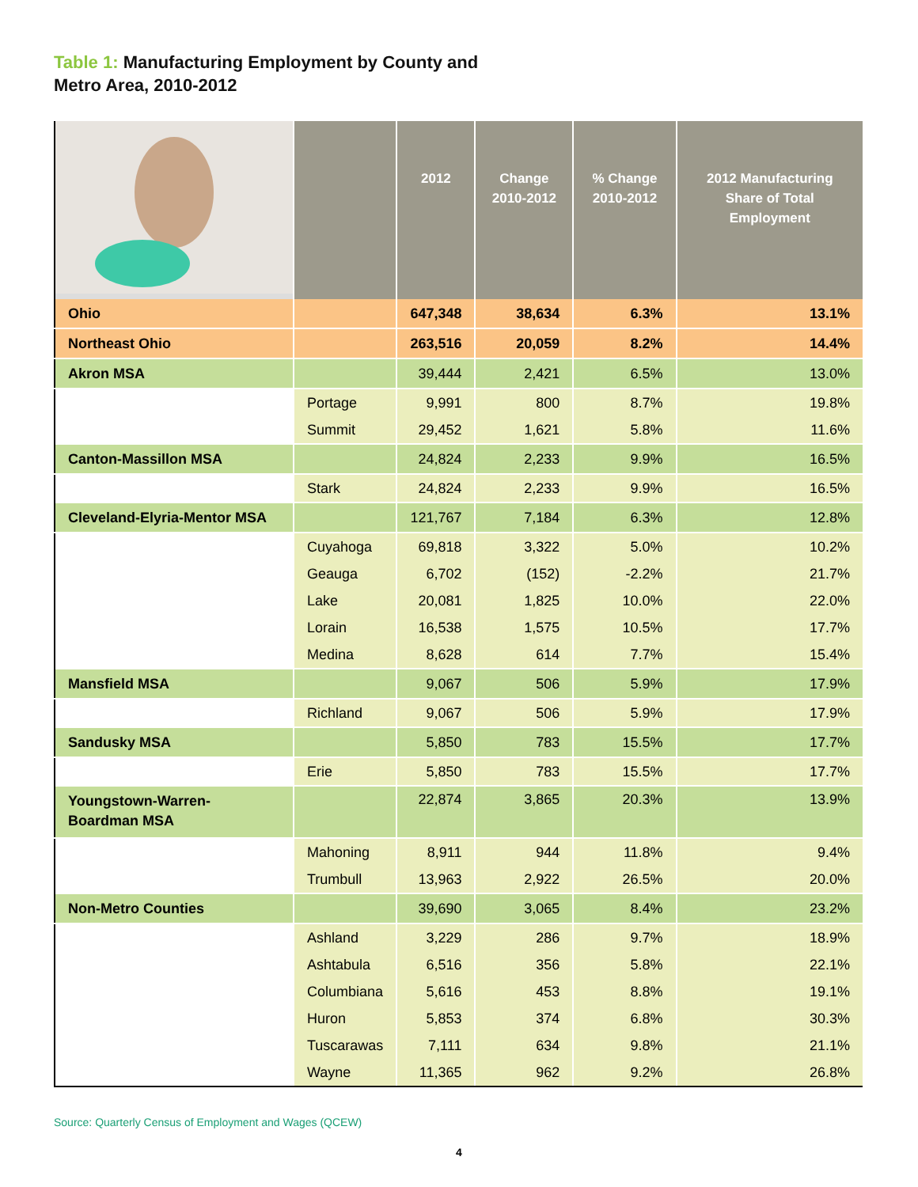Table 1: Manufacturing Employment by County and Metro Area, 2010-2012
| | | 2012 | Change 2010-2012 | % Change 2010-2012 | 2012 Manufacturing Share of Total Employment |
| --- | --- | --- | --- | --- | --- |
| Ohio | | 647,348 | 38,634 | 6.3% | 13.1% |
| Northeast Ohio | | 263,516 | 20,059 | 8.2% | 14.4% |
| Akron MSA | | 39,444 | 2,421 | 6.5% | 13.0% |
| | Portage | 9,991 | 800 | 8.7% | 19.8% |
| | Summit | 29,452 | 1,621 | 5.8% | 11.6% |
| Canton-Massillon MSA | | 24,824 | 2,233 | 9.9% | 16.5% |
| | Stark | 24,824 | 2,233 | 9.9% | 16.5% |
| Cleveland-Elyria-Mentor MSA | | 121,767 | 7,184 | 6.3% | 12.8% |
| | Cuyahoga | 69,818 | 3,322 | 5.0% | 10.2% |
| | Geauga | 6,702 | (152) | -2.2% | 21.7% |
| | Lake | 20,081 | 1,825 | 10.0% | 22.0% |
| | Lorain | 16,538 | 1,575 | 10.5% | 17.7% |
| | Medina | 8,628 | 614 | 7.7% | 15.4% |
| Mansfield MSA | | 9,067 | 506 | 5.9% | 17.9% |
| | Richland | 9,067 | 506 | 5.9% | 17.9% |
| Sandusky MSA | | 5,850 | 783 | 15.5% | 17.7% |
| | Erie | 5,850 | 783 | 15.5% | 17.7% |
| Youngstown-Warren- Boardman MSA | | 22,874 | 3,865 | 20.3% | 13.9% |
| | Mahoning | 8,911 | 944 | 11.8% | 9.4% |
| | Trumbull | 13,963 | 2,922 | 26.5% | 20.0% |
| Non-Metro Counties | | 39,690 | 3,065 | 8.4% | 23.2% |
| | Ashland | 3,229 | 286 | 9.7% | 18.9% |
| | Ashtabula | 6,516 | 356 | 5.8% | 22.1% |
| | Columbiana | 5,616 | 453 | 8.8% | 19.1% |
| | Huron | 5,853 | 374 | 6.8% | 30.3% |
| | Tuscarawas | 7,111 | 634 | 9.8% | 21.1% |
| | Wayne | 11,365 | 962 | 9.2% | 26.8% |
Source: Quarterly Census of Employment and Wages (QCEW)
4